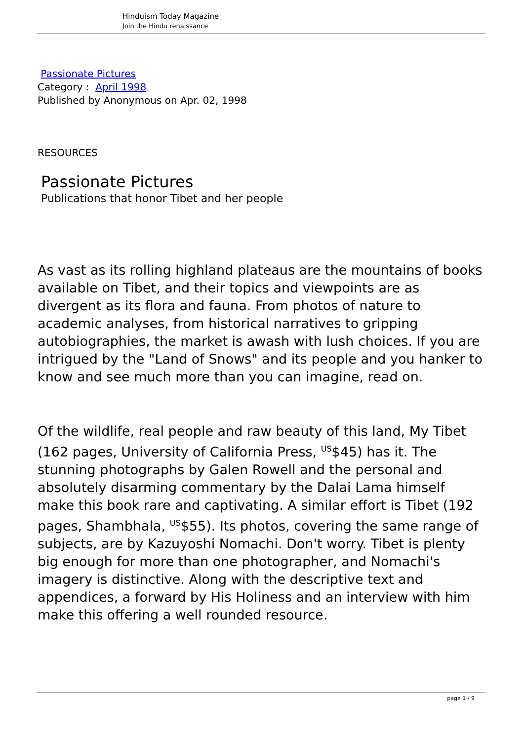Hinduism Today Magazine
Join the Hindu renaissance
Passionate Pictures
Category : April 1998
Published by Anonymous on Apr. 02, 1998
RESOURCES
Passionate Pictures
Publications that honor Tibet and her people
As vast as its rolling highland plateaus are the mountains of books available on Tibet, and their topics and viewpoints are as divergent as its flora and fauna. From photos of nature to academic analyses, from historical narratives to gripping autobiographies, the market is awash with lush choices. If you are intrigued by the "Land of Snows" and its people and you hanker to know and see much more than you can imagine, read on.
Of the wildlife, real people and raw beauty of this land, My Tibet (162 pages, University of California Press, <sup>US</sup>$45) has it. The stunning photographs by Galen Rowell and the personal and absolutely disarming commentary by the Dalai Lama himself make this book rare and captivating. A similar effort is Tibet (192 pages, Shambhala, <sup>US</sup>$55). Its photos, covering the same range of subjects, are by Kazuyoshi Nomachi. Don't worry. Tibet is plenty big enough for more than one photographer, and Nomachi's imagery is distinctive. Along with the descriptive text and appendices, a forward by His Holiness and an interview with him make this offering a well rounded resource.
page 1 / 9